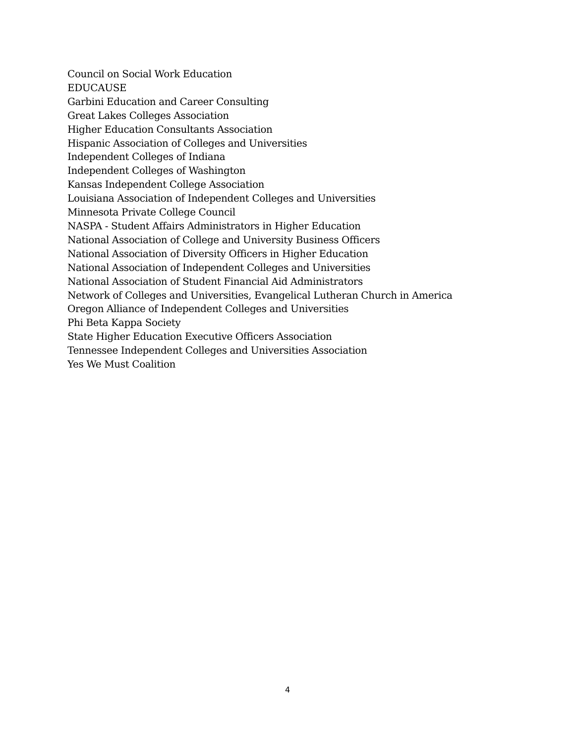Council on Social Work Education
EDUCAUSE
Garbini Education and Career Consulting
Great Lakes Colleges Association
Higher Education Consultants Association
Hispanic Association of Colleges and Universities
Independent Colleges of Indiana
Independent Colleges of Washington
Kansas Independent College Association
Louisiana Association of Independent Colleges and Universities
Minnesota Private College Council
NASPA - Student Affairs Administrators in Higher Education
National Association of College and University Business Officers
National Association of Diversity Officers in Higher Education
National Association of Independent Colleges and Universities
National Association of Student Financial Aid Administrators
Network of Colleges and Universities, Evangelical Lutheran Church in America
Oregon Alliance of Independent Colleges and Universities
Phi Beta Kappa Society
State Higher Education Executive Officers Association
Tennessee Independent Colleges and Universities Association
Yes We Must Coalition
4